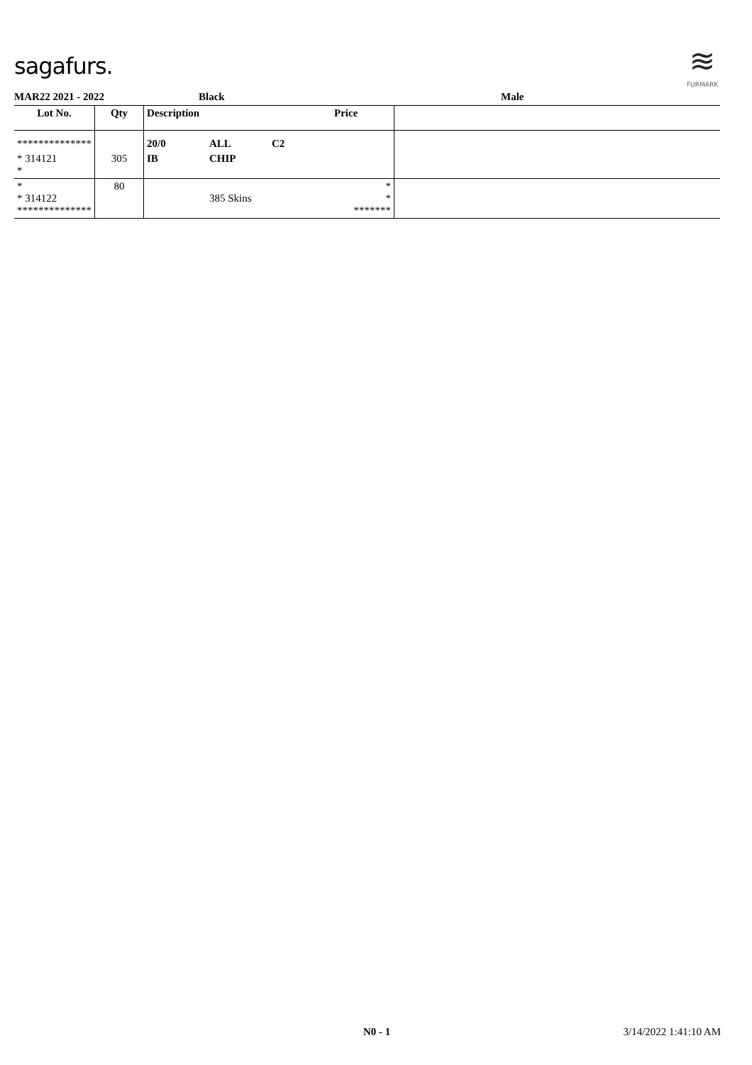sagafurs.
≋
FURMARK
MAR22 2021 - 2022 Black Male
| Lot No. | Qty | Description | | | Price | |
| --- | --- | --- | --- | --- | --- | --- |
| ************** | | 20/0 | ALL | C2 | | |
| * 314121 * | 305 | IB | CHIP | | | |
| * * 314122 ************** | 80 | | 385 Skins | | * * ******* | |
N0 - 1 3/14/2022 1:41:10 AM